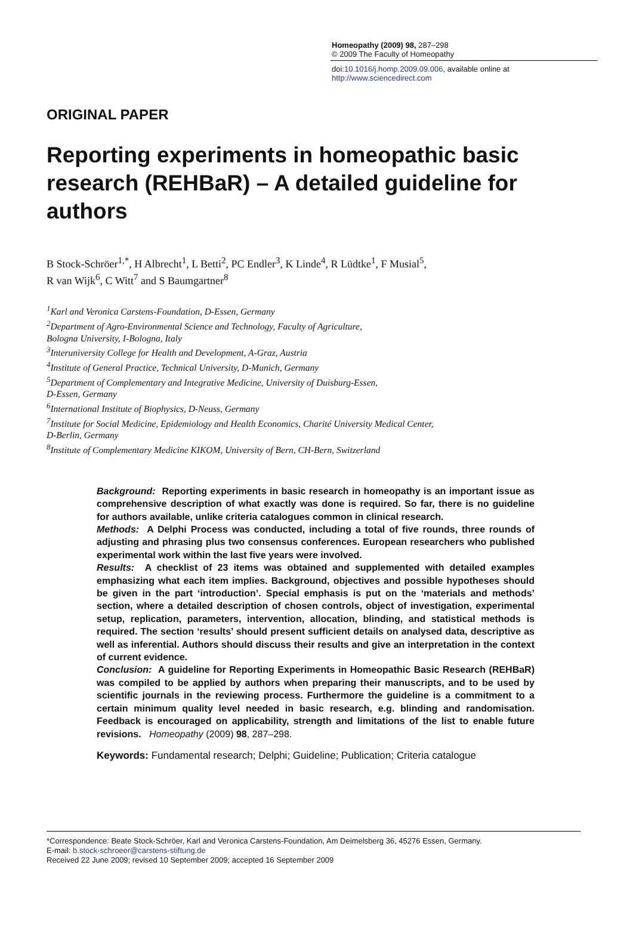Homeopathy (2009) 98, 287–298
© 2009 The Faculty of Homeopathy
doi:10.1016/j.homp.2009.09.006, available online at http://www.sciencedirect.com
ORIGINAL PAPER
Reporting experiments in homeopathic basic research (REHBaR) – A detailed guideline for authors
B Stock-Schröer<sup>1,*</sup>, H Albrecht<sup>1</sup>, L Betti<sup>2</sup>, PC Endler<sup>3</sup>, K Linde<sup>4</sup>, R Lüdtke<sup>1</sup>, F Musial<sup>5</sup>,
R van Wijk<sup>6</sup>, C Witt<sup>7</sup> and S Baumgartner<sup>8</sup>
<sup>1</sup> Karl and Veronica Carstens-Foundation, D-Essen, Germany
<sup>2</sup> Department of Agro-Environmental Science and Technology, Faculty of Agriculture,
Bologna University, I-Bologna, Italy
<sup>3</sup> Interuniversity College for Health and Development, A-Graz, Austria
<sup>4</sup> Institute of General Practice, Technical University, D-Munich, Germany
<sup>5</sup> Department of Complementary and Integrative Medicine, University of Duisburg-Essen,
D-Essen, Germany
<sup>6</sup> International Institute of Biophysics, D-Neuss, Germany
<sup>7</sup> Institute for Social Medicine, Epidemiology and Health Economics, Charité University Medical Center,
D-Berlin, Germany
<sup>8</sup> Institute of Complementary Medicine KIKOM, University of Bern, CH-Bern, Switzerland
Background: Reporting experiments in basic research in homeopathy is an important issue as comprehensive description of what exactly was done is required. So far, there is no guideline for authors available, unlike criteria catalogues common in clinical research.
Methods: A Delphi Process was conducted, including a total of five rounds, three rounds of adjusting and phrasing plus two consensus conferences. European researchers who published experimental work within the last five years were involved.
Results: A checklist of 23 items was obtained and supplemented with detailed examples emphasizing what each item implies. Background, objectives and possible hypotheses should be given in the part ‘introduction’. Special emphasis is put on the ‘materials and methods’ section, where a detailed description of chosen controls, object of investigation, experimental setup, replication, parameters, intervention, allocation, blinding, and statistical methods is required. The section ‘results’ should present sufficient details on analysed data, descriptive as well as inferential. Authors should discuss their results and give an interpretation in the context of current evidence.
Conclusion: A guideline for Reporting Experiments in Homeopathic Basic Research (REHBaR) was compiled to be applied by authors when preparing their manuscripts, and to be used by scientific journals in the reviewing process. Furthermore the guideline is a commitment to a certain minimum quality level needed in basic research, e.g. blinding and randomisation. Feedback is encouraged on applicability, strength and limitations of the list to enable future revisions. Homeopathy (2009) 98, 287–298.
Keywords: Fundamental research; Delphi; Guideline; Publication; Criteria catalogue
*Correspondence: Beate Stock-Schröer, Karl and Veronica Carstens-Foundation, Am Deimelsberg 36, 45276 Essen, Germany.
E-mail: b.stock-schroeer@carstens-stiftung.de
Received 22 June 2009; revised 10 September 2009; accepted 16 September 2009